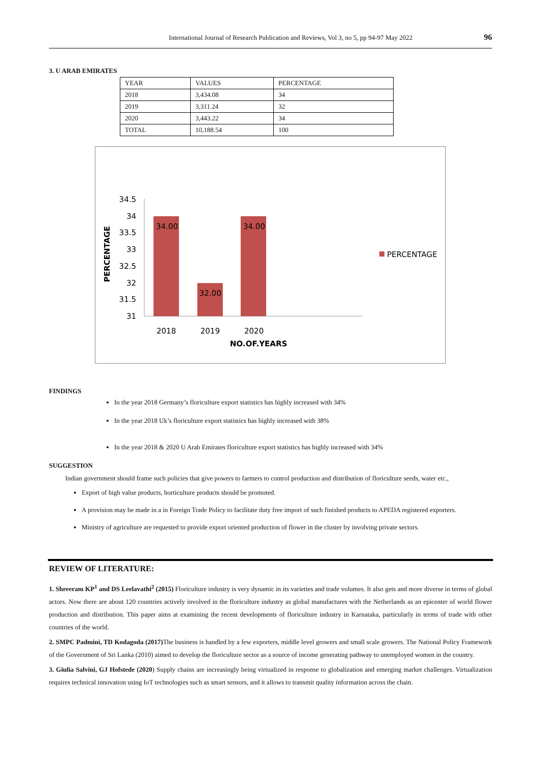International Journal of Research Publication and Reviews, Vol 3, no 5, pp 94-97 May 2022 96
3. U ARAB EMIRATES
| YEAR | VALUES | PERCENTAGE |
| 2018 | 3,434.08 | 34 |
| 2019 | 3,311.24 | 32 |
| 2020 | 3,443.22 | 34 |
| TOTAL | 10,188.54 | 100 |
34.5
34
33.5
33
32.5
32
31.5
31
34.00
32.00
34.00
2018
2019
2020
NO.OF.YEARS
PERCENTAGE
PERCENTAGE
FINDINGS
In the year 2018 Germany’s floriculture export statistics has highly increased with 34%
In the year 2018 Uk’s floriculture export statistics has highly increased with 38%
In the year 2018 & 2020 U Arab Emirates floriculture export statistics has highly increased with 34%
SUGGESTION
Indian government should frame such policies that give powers to farmers to control production and distribution of floriculture seeds, water etc.,
Export of high value products, horticulture products should be promoted.
A provision may be made in a in Foreign Trade Policy to facilitate duty free import of such finished products to APEDA registered exporters.
Ministry of agriculture are requested to provide export oriented production of flower in the cluster by involving private sectors.
REVIEW OF LITERATURE:
1. Shreeram KP<sup>1</sup> and DS Leelavathi<sup>2</sup> (2015) Floriculture industry is very dynamic in its varieties and trade volumes. It also gets and more diverse in terms of global actors. Now there are about 120 countries actively involved in the floriculture industry as global manufactures with the Netherlands as an epicenter of world flower production and distribution. This paper aims at examining the recent developments of floriculture industry in Karnataka, particularly in terms of trade with other countries of the world.
2. SMPC Padmini, TD Kodagoda (2017) The business is handled by a few exporters, middle level growers and small scale growers. The National Policy Framework of the Government of Sri Lanka (2010) aimed to develop the floriculture sector as a source of income generating pathway to unemployed women in the country.
3. Giulia Salvini, GJ Hofstede (2020) Supply chains are increasingly being virtualized in response to globalization and emerging market challenges. Virtualization requires technical innovation using IoT technologies such as smart sensors, and it allows to transmit quality information across the chain.